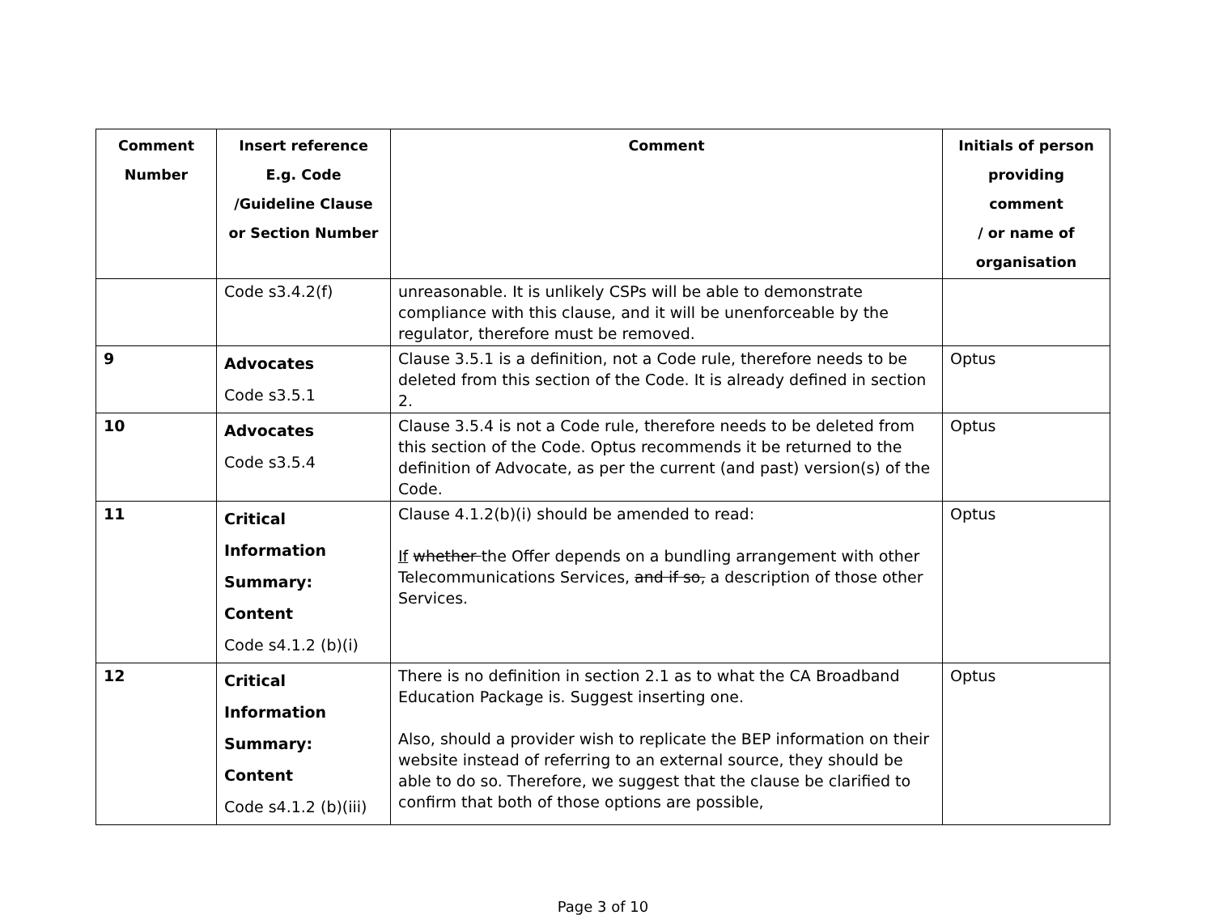| Comment Number | Insert reference E.g. Code /Guideline Clause or Section Number | Comment | Initials of person providing comment / or name of organisation |
| --- | --- | --- | --- |
| | Code s3.4.2(f) | unreasonable. It is unlikely CSPs will be able to demonstrate compliance with this clause, and it will be unenforceable by the regulator, therefore must be removed. | |
| 9 | Advocates Code s3.5.1 | Clause 3.5.1 is a definition, not a Code rule, therefore needs to be deleted from this section of the Code. It is already defined in section 2. | Optus |
| 10 | Advocates Code s3.5.4 | Clause 3.5.4 is not a Code rule, therefore needs to be deleted from this section of the Code. Optus recommends it be returned to the definition of Advocate, as per the current (and past) version(s) of the Code. | Optus |
| 11 | Critical Information Summary: Content Code s4.1.2 (b)(i) | Clause 4.1.2(b)(i) should be amended to read: If whether the Offer depends on a bundling arrangement with other Telecommunications Services, and if so, a description of those other Services. | Optus |
| 12 | Critical Information Summary: Content Code s4.1.2 (b)(iii) | There is no definition in section 2.1 as to what the CA Broadband Education Package is. Suggest inserting one. Also, should a provider wish to replicate the BEP information on their website instead of referring to an external source, they should be able to do so. Therefore, we suggest that the clause be clarified to confirm that both of those options are possible, | Optus |
Page 3 of 10